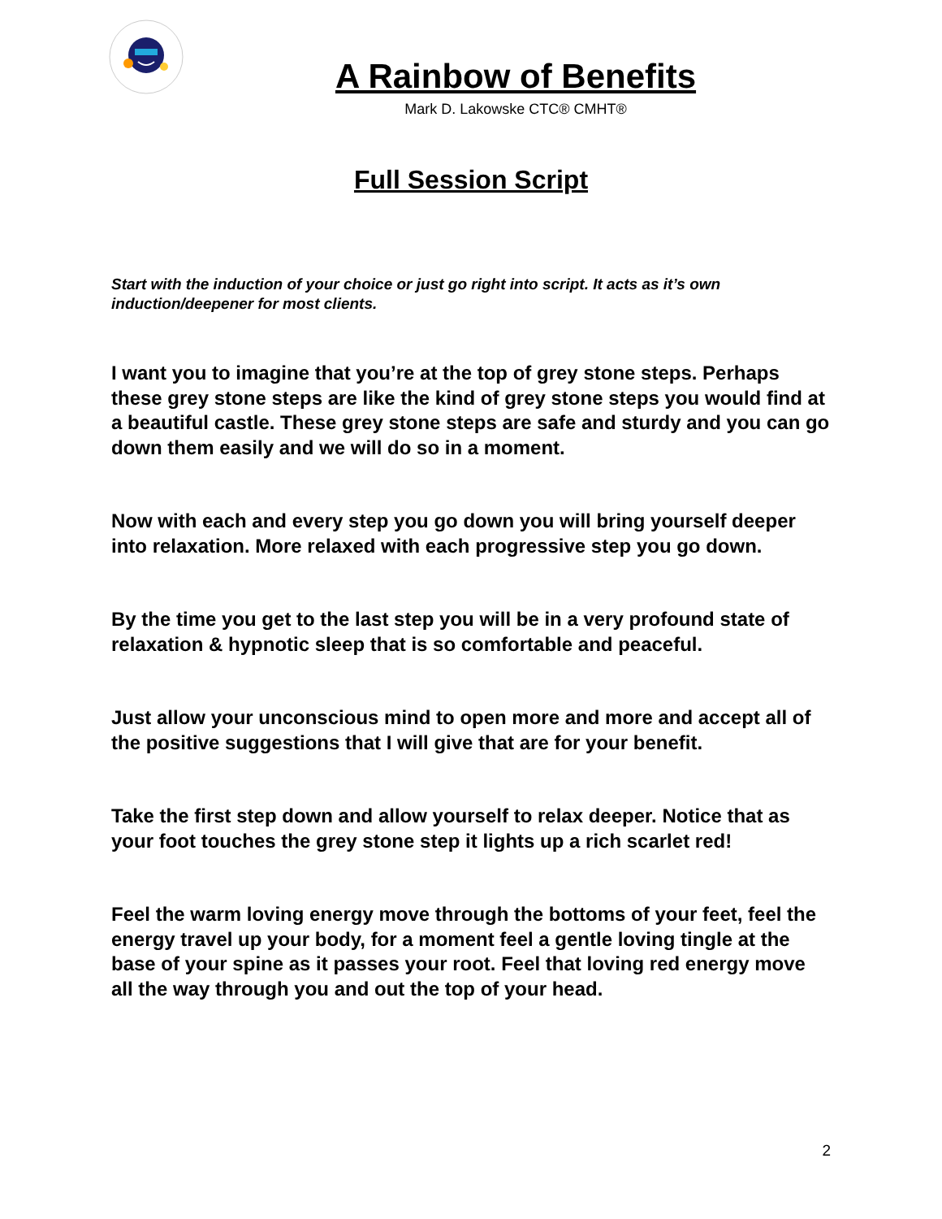A Rainbow of Benefits
Mark D. Lakowske CTC® CMHT®
Full Session Script
Start with the induction of your choice or just go right into script. It acts as it’s own induction/deepener for most clients.
I want you to imagine that you’re at the top of grey stone steps. Perhaps these grey stone steps are like the kind of grey stone steps you would find at a beautiful castle. These grey stone steps are safe and sturdy and you can go down them easily and we will do so in a moment.
Now with each and every step you go down you will bring yourself deeper into relaxation. More relaxed with each progressive step you go down.
By the time you get to the last step you will be in a very profound state of relaxation & hypnotic sleep that is so comfortable and peaceful.
Just allow your unconscious mind to open more and more and accept all of the positive suggestions that I will give that are for your benefit.
Take the first step down and allow yourself to relax deeper. Notice that as your foot touches the grey stone step it lights up a rich scarlet red!
Feel the warm loving energy move through the bottoms of your feet, feel the energy travel up your body, for a moment feel a gentle loving tingle at the base of your spine as it passes your root. Feel that loving red energy move all the way through you and out the top of your head.
2